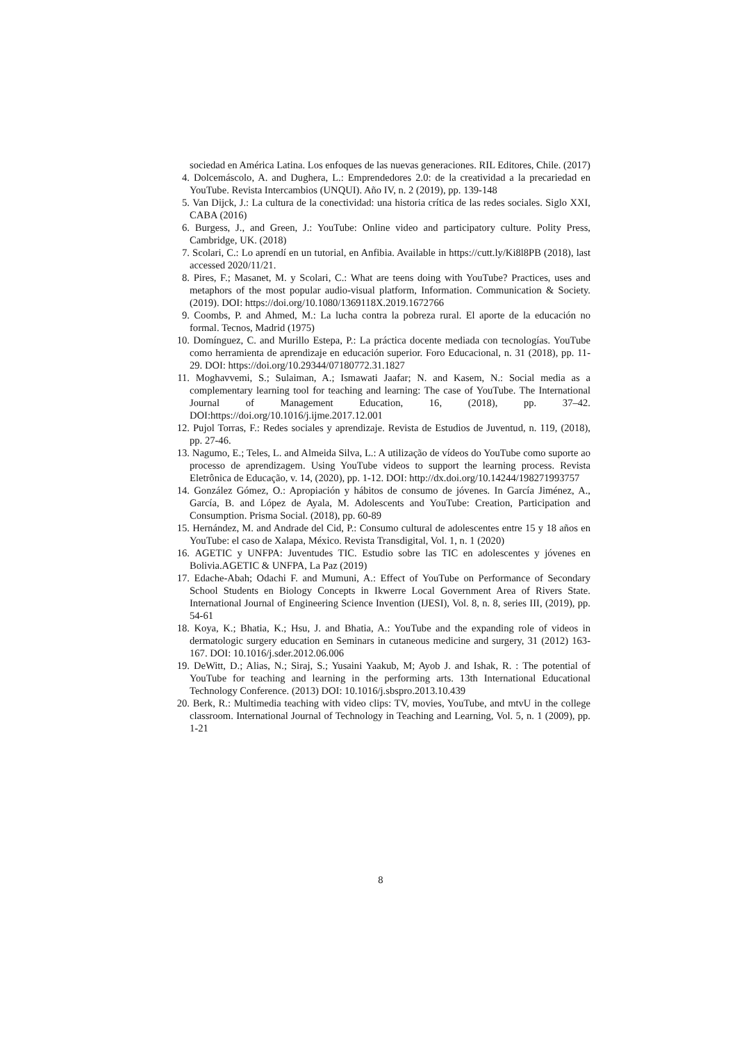sociedad en América Latina. Los enfoques de las nuevas generaciones. RIL Editores, Chile. (2017)
4. Dolcemáscolo, A. and Dughera, L.: Emprendedores 2.0: de la creatividad a la precariedad en YouTube. Revista Intercambios (UNQUI). Año IV, n. 2 (2019), pp. 139-148
5. Van Dijck, J.: La cultura de la conectividad: una historia crítica de las redes sociales. Siglo XXI, CABA (2016)
6. Burgess, J., and Green, J.: YouTube: Online video and participatory culture. Polity Press, Cambridge, UK. (2018)
7. Scolari, C.: Lo aprendí en un tutorial, en Anfibia. Available in https://cutt.ly/Ki8l8PB (2018), last accessed 2020/11/21.
8. Pires, F.; Masanet, M. y Scolari, C.: What are teens doing with YouTube? Practices, uses and metaphors of the most popular audio-visual platform, Information. Communication & Society. (2019). DOI: https://doi.org/10.1080/1369118X.2019.1672766
9. Coombs, P. and Ahmed, M.: La lucha contra la pobreza rural. El aporte de la educación no formal. Tecnos, Madrid (1975)
10. Domínguez, C. and Murillo Estepa, P.: La práctica docente mediada con tecnologías. YouTube como herramienta de aprendizaje en educación superior. Foro Educacional, n. 31 (2018), pp. 11-29. DOI: https://doi.org/10.29344/07180772.31.1827
11. Moghavvemi, S.; Sulaiman, A.; Ismawati Jaafar; N. and Kasem, N.: Social media as a complementary learning tool for teaching and learning: The case of YouTube. The International Journal of Management Education, 16, (2018), pp. 37–42. DOI:https://doi.org/10.1016/j.ijme.2017.12.001
12. Pujol Torras, F.: Redes sociales y aprendizaje. Revista de Estudios de Juventud, n. 119, (2018), pp. 27-46.
13. Nagumo, E.; Teles, L. and Almeida Silva, L.: A utilização de vídeos do YouTube como suporte ao processo de aprendizagem. Using YouTube videos to support the learning process. Revista Eletrônica de Educação, v. 14, (2020), pp. 1-12. DOI: http://dx.doi.org/10.14244/198271993757
14. González Gómez, O.: Apropiación y hábitos de consumo de jóvenes. In García Jiménez, A., García, B. and López de Ayala, M. Adolescents and YouTube: Creation, Participation and Consumption. Prisma Social. (2018), pp. 60-89
15. Hernández, M. and Andrade del Cid, P.: Consumo cultural de adolescentes entre 15 y 18 años en YouTube: el caso de Xalapa, México. Revista Transdigital, Vol. 1, n. 1 (2020)
16. AGETIC y UNFPA: Juventudes TIC. Estudio sobre las TIC en adolescentes y jóvenes en Bolivia.AGETIC & UNFPA, La Paz (2019)
17. Edache-Abah; Odachi F. and Mumuni, A.: Effect of YouTube on Performance of Secondary School Students en Biology Concepts in Ikwerre Local Government Area of Rivers State. International Journal of Engineering Science Invention (IJESI), Vol. 8, n. 8, series III, (2019), pp. 54-61
18. Koya, K.; Bhatia, K.; Hsu, J. and Bhatia, A.: YouTube and the expanding role of videos in dermatologic surgery education en Seminars in cutaneous medicine and surgery, 31 (2012) 163-167. DOI: 10.1016/j.sder.2012.06.006
19. DeWitt, D.; Alias, N.; Siraj, S.; Yusaini Yaakub, M; Ayob J. and Ishak, R. : The potential of YouTube for teaching and learning in the performing arts. 13th International Educational Technology Conference. (2013) DOI: 10.1016/j.sbspro.2013.10.439
20. Berk, R.: Multimedia teaching with video clips: TV, movies, YouTube, and mtvU in the college classroom. International Journal of Technology in Teaching and Learning, Vol. 5, n. 1 (2009), pp. 1-21
8